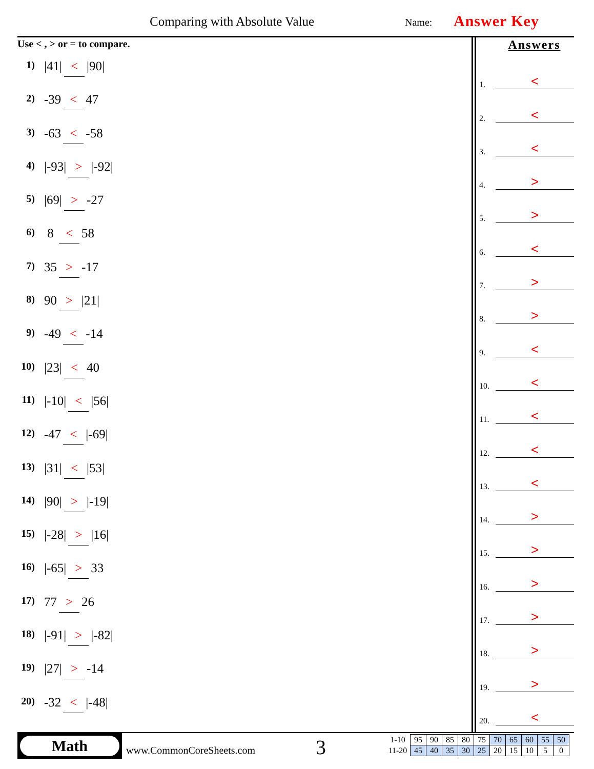Comparing with Absolute Value Name: Answer Key
Use < , > or = to compare.
1) |41| < |90|
2) -39 < 47
3) -63 < -58
4) |-93| > |-92|
5) |69| > -27
6) 8 < 58
7) 35 > -17
8) 90 > |21|
9) -49 < -14
10) |23| < 40
11) |-10| < |56|
12) -47 < |-69|
13) |31| < |53|
14) |90| > |-19|
15) |-28| > |16|
16) |-65| > 33
17) 77 > 26
18) |-91| > |-82|
19) |27| > -14
20) -32 < |-48|
Answers
1.
<
2.
<
3.
<
4.
>
5.
>
6.
<
7.
>
8.
>
9.
<
10.
<
11.
<
12.
<
13.
<
14.
>
15.
>
16.
>
17.
>
18.
>
19.
>
20.
<
Math
www.CommonCoreSheets.com 3
| 1-10 | 95 | 90 | 85 | 80 | 75 | 70 | 65 | 60 | 55 | 50 |
| 11-20 | 45 | 40 | 35 | 30 | 25 | 20 | 15 | 10 | 5 | 0 |